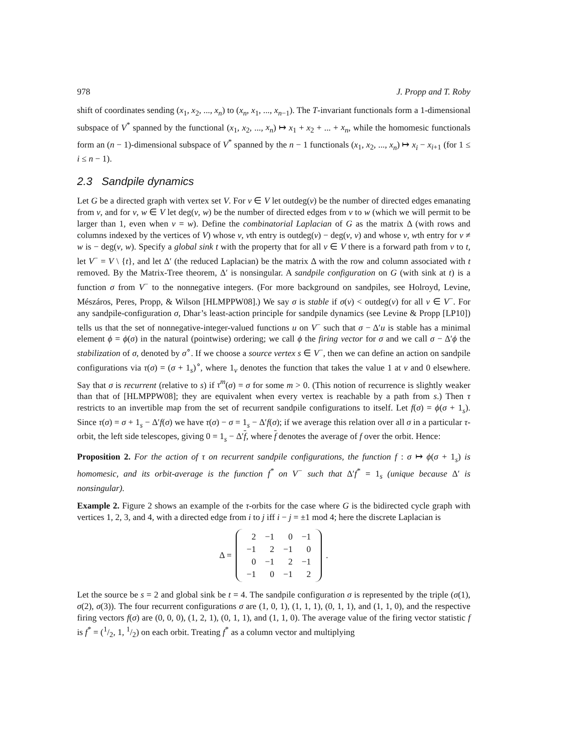978 J. Propp and T. Roby
shift of coordinates sending (x<sub>1</sub>, x<sub>2</sub>, ..., x<sub>n</sub>) to (x<sub>n</sub>, x<sub>1</sub>, ..., x<sub>n−1</sub>). The T-invariant functionals form a 1-dimensional subspace of V<sup>*</sup> spanned by the functional (x<sub>1</sub>, x<sub>2</sub>, ..., x<sub>n</sub>) ↦ x<sub>1</sub> + x<sub>2</sub> + ... + x<sub>n</sub>, while the homomesic functionals form an (n − 1)-dimensional subspace of V<sup>*</sup> spanned by the n − 1 functionals (x<sub>1</sub>, x<sub>2</sub>, ..., x<sub>n</sub>) ↦ x<sub>i</sub> − x<sub>i+1</sub> (for 1 ≤ i ≤ n − 1).
2.3 Sandpile dynamics
Let G be a directed graph with vertex set V. For v ∈ V let outdeg(v) be the number of directed edges emanating from v, and for v, w ∈ V let deg(v, w) be the number of directed edges from v to w (which we will permit to be larger than 1, even when v = w). Define the combinatorial Laplacian of G as the matrix Δ (with rows and columns indexed by the vertices of V) whose v, vth entry is outdeg(v) − deg(v, v) and whose v, wth entry for v ≠ w is − deg(v, w). Specify a global sink t with the property that for all v ∈ V there is a forward path from v to t, let V<sup>−</sup> = V \ {t}, and let Δ′ (the reduced Laplacian) be the matrix Δ with the row and column associated with t removed. By the Matrix-Tree theorem, Δ′ is nonsingular. A sandpile configuration on G (with sink at t) is a function σ from V<sup>−</sup> to the nonnegative integers. (For more background on sandpiles, see Holroyd, Levine, Mészáros, Peres, Propp, & Wilson [HLMPPW08].) We say σ is stable if σ(v) < outdeg(v) for all v ∈ V<sup>−</sup>. For any sandpile-configuration σ, Dhar’s least-action principle for sandpile dynamics (see Levine & Propp [LP10]) tells us that the set of nonnegative-integer-valued functions u on V<sup>−</sup> such that σ − Δ′u is stable has a minimal element ϕ = ϕ(σ) in the natural (pointwise) ordering; we call ϕ the firing vector for σ and we call σ − Δ′ϕ the stabilization of σ, denoted by σ<sup>∘</sup>. If we choose a source vertex s ∈ V<sup>−</sup>, then we can define an action on sandpile configurations via τ(σ) = (σ + 1<sub>s</sub>)<sup>∘</sup>, where 1<sub>v</sub> denotes the function that takes the value 1 at v and 0 elsewhere. Say that σ is recurrent (relative to s) if τ<sup>m</sup>(σ) = σ for some m > 0. (This notion of recurrence is slightly weaker than that of [HLMPPW08]; they are equivalent when every vertex is reachable by a path from s.) Then τ restricts to an invertible map from the set of recurrent sandpile configurations to itself. Let f(σ) = ϕ(σ + 1<sub>s</sub>). Since τ(σ) = σ + 1<sub>s</sub> − Δ′f(σ) we have τ(σ) − σ = 1<sub>s</sub> − Δ′f(σ); if we average this relation over all σ in a particular τ-orbit, the left side telescopes, giving 0 = 1<sub>s</sub> − Δ′f, where f denotes the average of f over the orbit. Hence:
Proposition 2. For the action of τ on recurrent sandpile configurations, the function f : σ ↦ ϕ(σ + 1<sub>s</sub>) is homomesic, and its orbit-average is the function f<sup>*</sup> on V<sup>−</sup> such that Δ′f<sup>*</sup> = 1<sub>s</sub> (unique because Δ′ is nonsingular).
Example 2. Figure 2 shows an example of the τ-orbits for the case where G is the bidirected cycle graph with vertices 1, 2, 3, and 4, with a directed edge from i to j iff i − j = ±1 mod 4; here the discrete Laplacian is
Δ =
| 2 | −1 | 0 | −1 |
| −1 | 2 | −1 | 0 |
| 0 | −1 | 2 | −1 |
| −1 | 0 | −1 | 2 |
.
Let the source be s = 2 and global sink be t = 4. The sandpile configuration σ is represented by the triple (σ(1), σ(2), σ(3)). The four recurrent configurations σ are (1, 0, 1), (1, 1, 1), (0, 1, 1), and (1, 1, 0), and the respective firing vectors f(σ) are (0, 0, 0), (1, 2, 1), (0, 1, 1), and (1, 1, 0). The average value of the firing vector statistic f is f<sup>*</sup> = (1/2, 1, 1/2) on each orbit. Treating f<sup>*</sup> as a column vector and multiplying